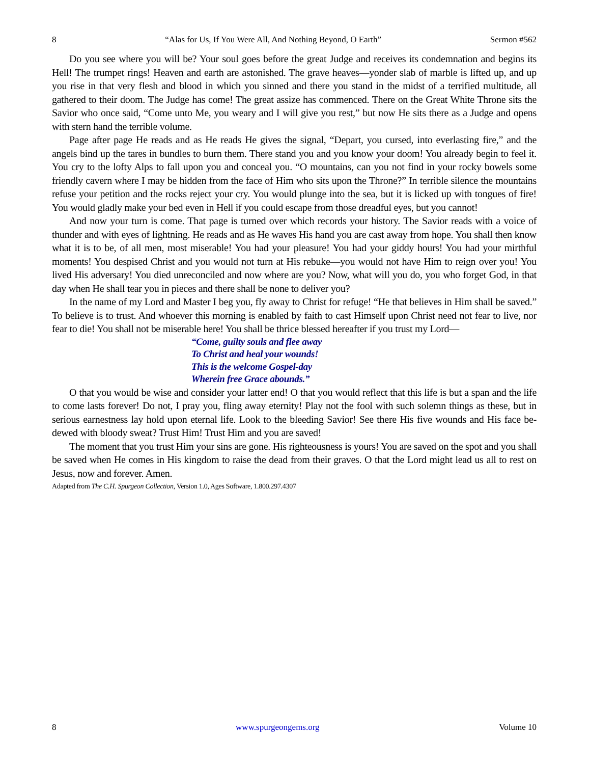8 “Alas for Us, If You Were All, And Nothing Beyond, O Earth” Sermon #562
Do you see where you will be? Your soul goes before the great Judge and receives its condemnation and begins its Hell! The trumpet rings! Heaven and earth are astonished. The grave heaves—yonder slab of marble is lifted up, and up you rise in that very flesh and blood in which you sinned and there you stand in the midst of a terrified multitude, all gathered to their doom. The Judge has come! The great assize has commenced. There on the Great White Throne sits the Savior who once said, “Come unto Me, you weary and I will give you rest,” but now He sits there as a Judge and opens with stern hand the terrible volume.
Page after page He reads and as He reads He gives the signal, “Depart, you cursed, into everlasting fire,” and the angels bind up the tares in bundles to burn them. There stand you and you know your doom! You already begin to feel it. You cry to the lofty Alps to fall upon you and conceal you. “O mountains, can you not find in your rocky bowels some friendly cavern where I may be hidden from the face of Him who sits upon the Throne?” In terrible silence the mountains refuse your petition and the rocks reject your cry. You would plunge into the sea, but it is licked up with tongues of fire! You would gladly make your bed even in Hell if you could escape from those dreadful eyes, but you cannot!
And now your turn is come. That page is turned over which records your history. The Savior reads with a voice of thunder and with eyes of lightning. He reads and as He waves His hand you are cast away from hope. You shall then know what it is to be, of all men, most miserable! You had your pleasure! You had your giddy hours! You had your mirthful moments! You despised Christ and you would not turn at His rebuke—you would not have Him to reign over you! You lived His adversary! You died unreconciled and now where are you? Now, what will you do, you who forget God, in that day when He shall tear you in pieces and there shall be none to deliver you?
In the name of my Lord and Master I beg you, fly away to Christ for refuge! “He that believes in Him shall be saved.” To believe is to trust. And whoever this morning is enabled by faith to cast Himself upon Christ need not fear to live, nor fear to die! You shall not be miserable here! You shall be thrice blessed hereafter if you trust my Lord—
“Come, guilty souls and flee away
To Christ and heal your wounds!
This is the welcome Gospel-day
Wherein free Grace abounds.”
O that you would be wise and consider your latter end! O that you would reflect that this life is but a span and the life to come lasts forever! Do not, I pray you, fling away eternity! Play not the fool with such solemn things as these, but in serious earnestness lay hold upon eternal life. Look to the bleeding Savior! See there His five wounds and His face be-dewed with bloody sweat? Trust Him! Trust Him and you are saved!
The moment that you trust Him your sins are gone. His righteousness is yours! You are saved on the spot and you shall be saved when He comes in His kingdom to raise the dead from their graves. O that the Lord might lead us all to rest on Jesus, now and forever. Amen.
Adapted from The C.H. Spurgeon Collection, Version 1.0, Ages Software, 1.800.297.4307
8 www.spurgeongems.org Volume 10